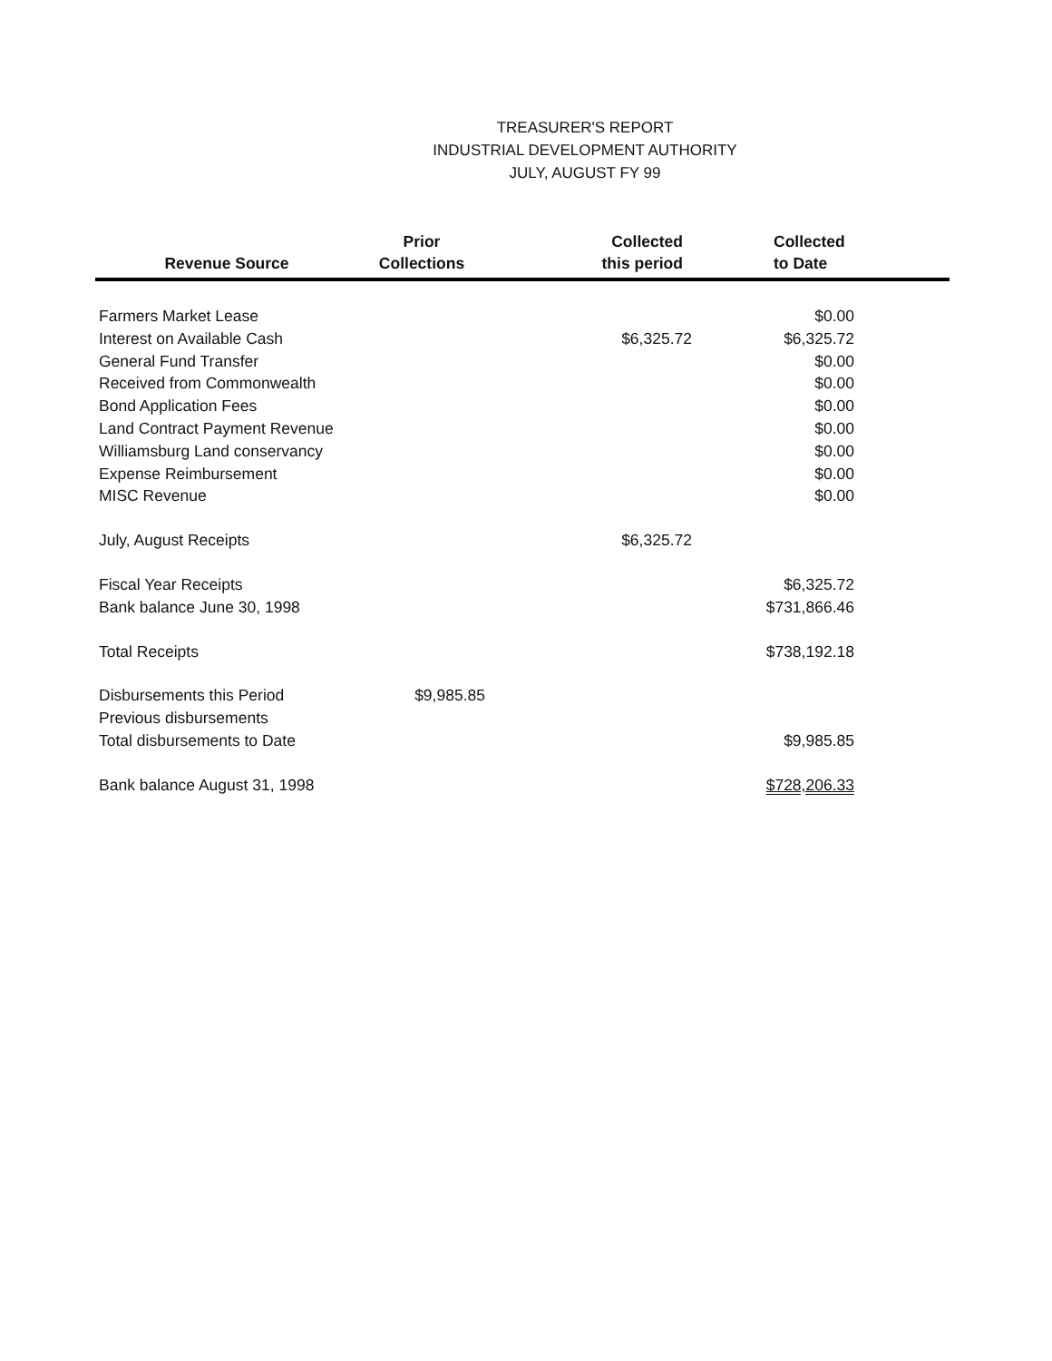TREASURER'S REPORT
INDUSTRIAL DEVELOPMENT AUTHORITY
JULY, AUGUST FY 99
| Revenue Source | Prior Collections | Collected this period | Collected to Date |
| --- | --- | --- | --- |
| Farmers Market Lease | | | $0.00 |
| Interest on Available Cash | | $6,325.72 | $6,325.72 |
| General Fund Transfer | | | $0.00 |
| Received from Commonwealth | | | $0.00 |
| Bond Application Fees | | | $0.00 |
| Land Contract Payment Revenue | | | $0.00 |
| Williamsburg Land conservancy | | | $0.00 |
| Expense Reimbursement | | | $0.00 |
| MISC Revenue | | | $0.00 |
| July, August Receipts | | $6,325.72 | |
| Fiscal Year Receipts | | | $6,325.72 |
| Bank balance June 30, 1998 | | | $731,866.46 |
| Total Receipts | | | $738,192.18 |
| Disbursements this Period | $9,985.85 | | |
| Previous disbursements | | | |
| Total disbursements to Date | | | $9,985.85 |
| Bank balance August 31, 1998 | | | $728,206.33 |